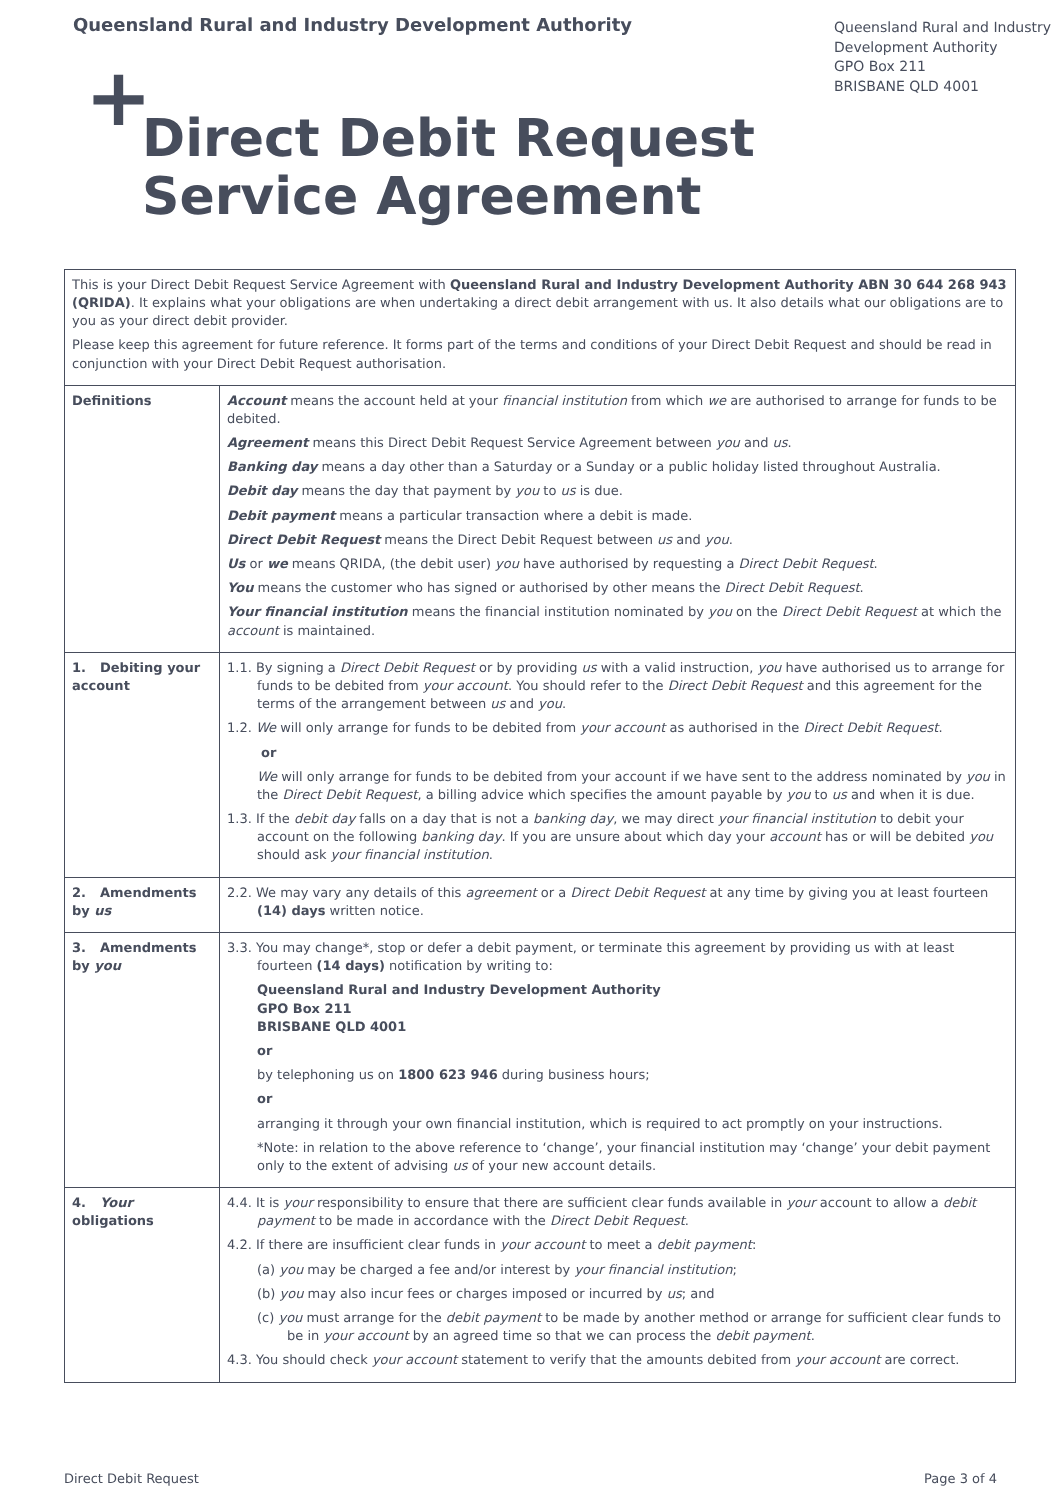Queensland Rural and Industry Development Authority
Queensland Rural and Industry
Development Authority
GPO Box 211
BRISBANE QLD 4001
+ Direct Debit Request
Service Agreement
| This is your Direct Debit Request Service Agreement with Queensland Rural and Industry Development Authority ABN 30 644 268 943 (QRIDA) . It explains what your obligations are when undertaking a direct debit arrangement with us. It also details what our obligations are to you as your direct debit provider. Please keep this agreement for future reference. It forms part of the terms and conditions of your Direct Debit Request and should be read in conjunction with your Direct Debit Request authorisation. | |
| Definitions | Account means the account held at your financial institution from which we are authorised to arrange for funds to be debited. Agreement means this Direct Debit Request Service Agreement between you and us . Banking day means a day other than a Saturday or a Sunday or a public holiday listed throughout Australia. Debit day means the day that payment by you to us is due. Debit payment means a particular transaction where a debit is made. Direct Debit Request means the Direct Debit Request between us and you . Us or we means QRIDA, (the debit user) you have authorised by requesting a Direct Debit Request . You means the customer who has signed or authorised by other means the Direct Debit Request . Your financial institution means the financial institution nominated by you on the Direct Debit Request at which the account is maintained. |
| 1. Debiting your account | 1.1. By signing a Direct Debit Request or by providing us with a valid instruction, you have authorised us to arrange for funds to be debited from your account . You should refer to the Direct Debit Request and this agreement for the terms of the arrangement between us and you . 1.2. We will only arrange for funds to be debited from your account as authorised in the Direct Debit Request . or We will only arrange for funds to be debited from your account if we have sent to the address nominated by you in the Direct Debit Request , a billing advice which specifies the amount payable by you to us and when it is due. 1.3. If the debit day falls on a day that is not a banking day , we may direct your financial institution to debit your account on the following banking day . If you are unsure about which day your account has or will be debited you should ask your financial institution . |
| 2. Amendments by us | 2.2. We may vary any details of this agreement or a Direct Debit Request at any time by giving you at least fourteen (14) days written notice. |
| 3. Amendments by you | 3.3. You may change*, stop or defer a debit payment, or terminate this agreement by providing us with at least fourteen (14 days) notification by writing to: Queensland Rural and Industry Development Authority GPO Box 211 BRISBANE QLD 4001 or by telephoning us on 1800 623 946 during business hours; or arranging it through your own financial institution, which is required to act promptly on your instructions. *Note: in relation to the above reference to ‘change’, your financial institution may ‘change’ your debit payment only to the extent of advising us of your new account details. |
| 4. Your obligations | 4.4. It is your responsibility to ensure that there are sufficient clear funds available in your account to allow a debit payment to be made in accordance with the Direct Debit Request . 4.2. If there are insufficient clear funds in your account to meet a debit payment : (a) you may be charged a fee and/or interest by your financial institution ; (b) you may also incur fees or charges imposed or incurred by us ; and (c) you must arrange for the debit payment to be made by another method or arrange for sufficient clear funds to be in your account by an agreed time so that we can process the debit payment . 4.3. You should check your account statement to verify that the amounts debited from your account are correct. |
Direct Debit Request Page 3 of 4